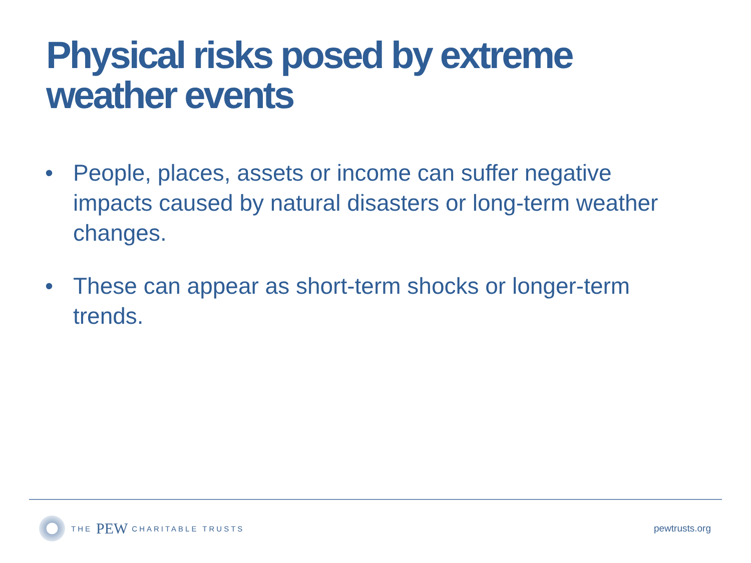Physical risks posed by extreme weather events
• People, places, assets or income can suffer negative impacts caused by natural disasters or long-term weather changes.
• These can appear as short-term shocks or longer-term trends.
THE PEW CHARITABLE TRUSTS
pewtrusts.org